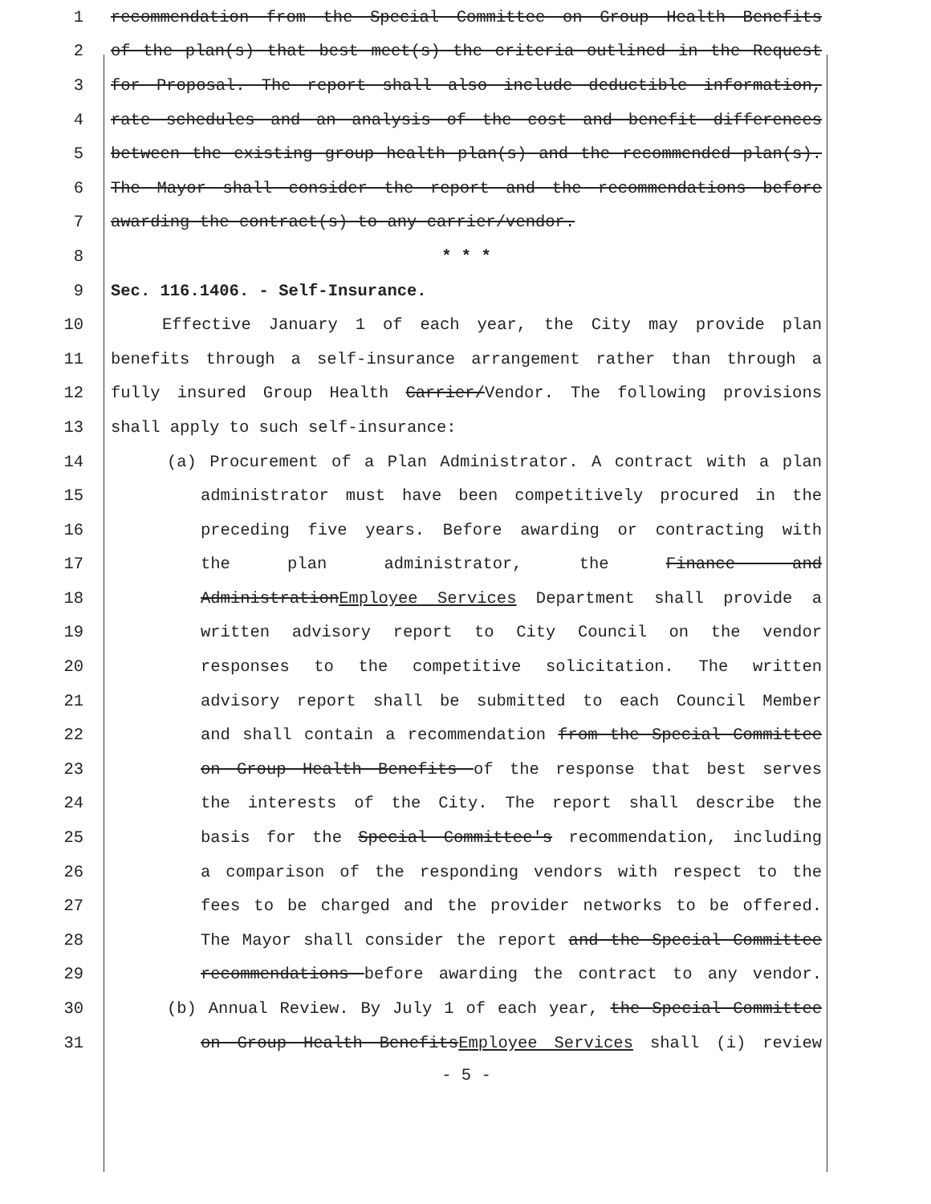1 recommendation from the Special Committee on Group Health Benefits
2 of the plan(s) that best meet(s) the criteria outlined in the Request
3 for Proposal. The report shall also include deductible information,
4 rate schedules and an analysis of the cost and benefit differences
5 between the existing group health plan(s) and the recommended plan(s).
6 The Mayor shall consider the report and the recommendations before
7 awarding the contract(s) to any carrier/vendor.
8 * * *
9 Sec. 116.1406. - Self-Insurance.
10 Effective January 1 of each year, the City may provide plan
11 benefits through a self-insurance arrangement rather than through a
12 fully insured Group Health Carrier/Vendor. The following provisions
13 shall apply to such self-insurance:
14 (a) Procurement of a Plan Administrator. A contract with a plan
15 administrator must have been competitively procured in the
16 preceding five years. Before awarding or contracting with
17 the plan administrator, the Finance and
18 AdministrationEmployee Services Department shall provide a
19 written advisory report to City Council on the vendor
20 responses to the competitive solicitation. The written
21 advisory report shall be submitted to each Council Member
22 and shall contain a recommendation from the Special Committee
23 on Group Health Benefits of the response that best serves
24 the interests of the City. The report shall describe the
25 basis for the Special Committee's recommendation, including
26 a comparison of the responding vendors with respect to the
27 fees to be charged and the provider networks to be offered.
28 The Mayor shall consider the report and the Special Committee
29 recommendations before awarding the contract to any vendor.
30 (b) Annual Review. By July 1 of each year, the Special Committee
31 on Group Health BenefitsEmployee Services shall (i) review
- 5 -